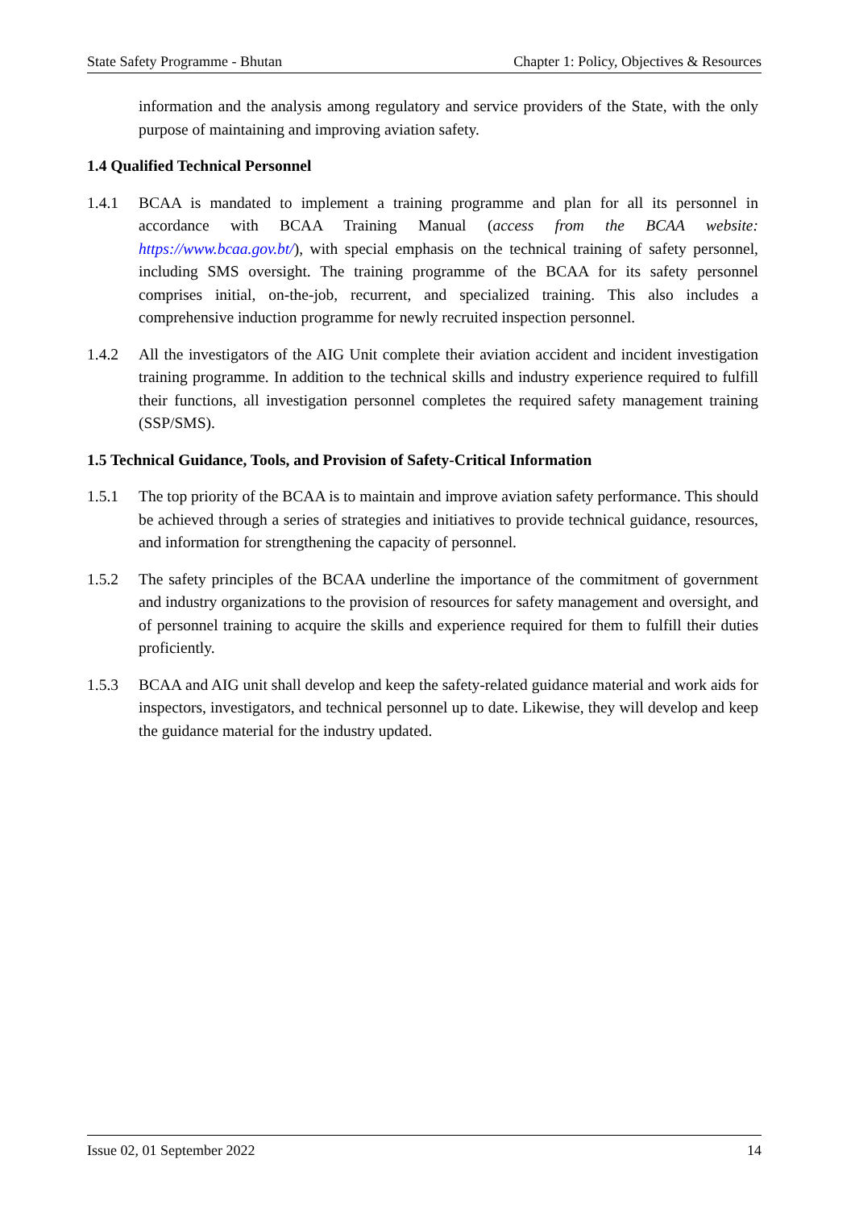State Safety Programme - Bhutan Chapter 1: Policy, Objectives & Resources
information and the analysis among regulatory and service providers of the State, with the only purpose of maintaining and improving aviation safety.
1.4 Qualified Technical Personnel
1.4.1 BCAA is mandated to implement a training programme and plan for all its personnel in accordance with BCAA Training Manual (access from the BCAA website: https://www.bcaa.gov.bt/), with special emphasis on the technical training of safety personnel, including SMS oversight. The training programme of the BCAA for its safety personnel comprises initial, on-the-job, recurrent, and specialized training. This also includes a comprehensive induction programme for newly recruited inspection personnel.
1.4.2 All the investigators of the AIG Unit complete their aviation accident and incident investigation training programme. In addition to the technical skills and industry experience required to fulfill their functions, all investigation personnel completes the required safety management training (SSP/SMS).
1.5 Technical Guidance, Tools, and Provision of Safety-Critical Information
1.5.1 The top priority of the BCAA is to maintain and improve aviation safety performance. This should be achieved through a series of strategies and initiatives to provide technical guidance, resources, and information for strengthening the capacity of personnel.
1.5.2 The safety principles of the BCAA underline the importance of the commitment of government and industry organizations to the provision of resources for safety management and oversight, and of personnel training to acquire the skills and experience required for them to fulfill their duties proficiently.
1.5.3 BCAA and AIG unit shall develop and keep the safety-related guidance material and work aids for inspectors, investigators, and technical personnel up to date. Likewise, they will develop and keep the guidance material for the industry updated.
Issue 02, 01 September 2022 14